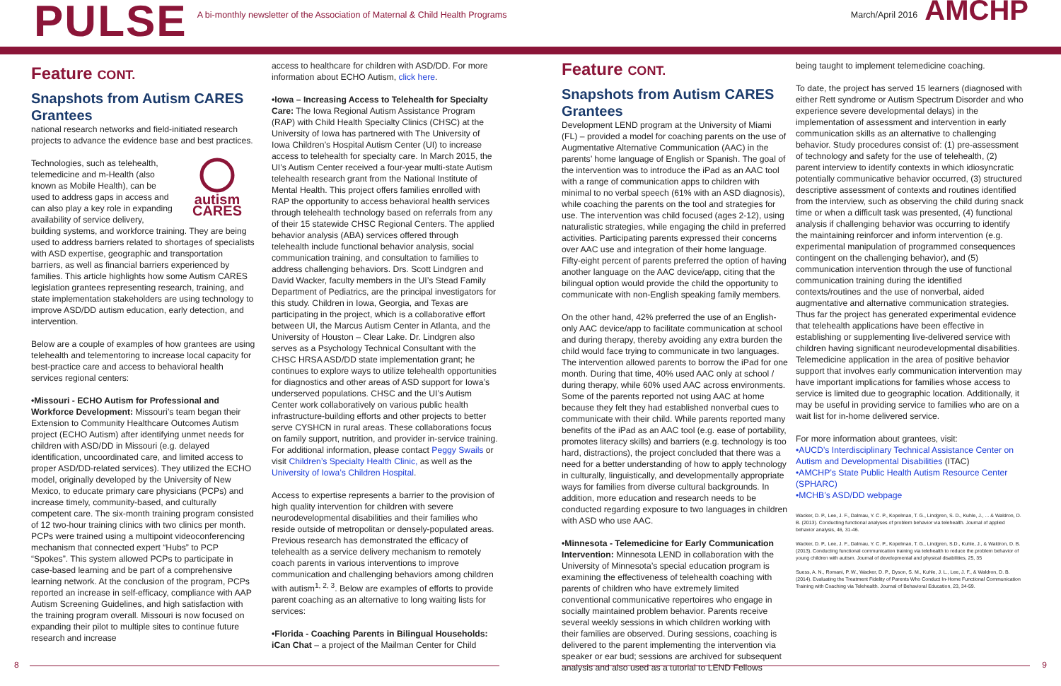PULSE
A bi-monthly newsletter of the Association of Maternal & Child Health Programs
March/April 2016
AMCHP
Feature CONT.
Snapshots from Autism CARES Grantees
national research networks and field-initiated research projects to advance the evidence base and best practices.
autism CARES Technologies, such as telehealth, telemedicine and m-Health (also known as Mobile Health), can be used to address gaps in access and can also play a key role in expanding availability of service delivery, building systems, and workforce training. They are being used to address barriers related to shortages of specialists with ASD expertise, geographic and transportation barriers, as well as financial barriers experienced by families. This article highlights how some Autism CARES legislation grantees representing research, training, and state implementation stakeholders are using technology to improve ASD/DD autism education, early detection, and intervention.
Below are a couple of examples of how grantees are using telehealth and telementoring to increase local capacity for best-practice care and access to behavioral health services regional centers:
•Missouri - ECHO Autism for Professional and Workforce Development: Missouri’s team began their Extension to Community Healthcare Outcomes Autism project (ECHO Autism) after identifying unmet needs for children with ASD/DD in Missouri (e.g. delayed identification, uncoordinated care, and limited access to proper ASD/DD-related services). They utilized the ECHO model, originally developed by the University of New Mexico, to educate primary care physicians (PCPs) and increase timely, community-based, and culturally competent care. The six-month training program consisted of 12 two-hour training clinics with two clinics per month. PCPs were trained using a multipoint videoconferencing mechanism that connected expert “Hubs” to PCP “Spokes”. This system allowed PCPs to participate in case-based learning and be part of a comprehensive learning network. At the conclusion of the program, PCPs reported an increase in self-efficacy, compliance with AAP Autism Screening Guidelines, and high satisfaction with the training program overall. Missouri is now focused on expanding their pilot to multiple sites to continue future research and increase
access to healthcare for children with ASD/DD. For more information about ECHO Autism, click here.
•Iowa – Increasing Access to Telehealth for Specialty Care: The Iowa Regional Autism Assistance Program (RAP) with Child Health Specialty Clinics (CHSC) at the University of Iowa has partnered with The University of Iowa Children’s Hospital Autism Center (UI) to increase access to telehealth for specialty care. In March 2015, the UI’s Autism Center received a four-year multi-state Autism telehealth research grant from the National Institute of Mental Health. This project offers families enrolled with RAP the opportunity to access behavioral health services through telehealth technology based on referrals from any of their 15 statewide CHSC Regional Centers. The applied behavior analysis (ABA) services offered through telehealth include functional behavior analysis, social communication training, and consultation to families to address challenging behaviors. Drs. Scott Lindgren and David Wacker, faculty members in the UI’s Stead Family Department of Pediatrics, are the principal investigators for this study. Children in Iowa, Georgia, and Texas are participating in the project, which is a collaborative effort between UI, the Marcus Autism Center in Atlanta, and the University of Houston – Clear Lake. Dr. Lindgren also serves as a Psychology Technical Consultant with the CHSC HRSA ASD/DD state implementation grant; he continues to explore ways to utilize telehealth opportunities for diagnostics and other areas of ASD support for Iowa’s underserved populations. CHSC and the UI’s Autism Center work collaboratively on various public health infrastructure-building efforts and other projects to better serve CYSHCN in rural areas. These collaborations focus on family support, nutrition, and provider in-service training. For additional information, please contact Peggy Swails or visit Children’s Specialty Health Clinic, as well as the University of Iowa’s Children Hospital.
Access to expertise represents a barrier to the provision of high quality intervention for children with severe neurodevelopmental disabilities and their families who reside outside of metropolitan or densely-populated areas. Previous research has demonstrated the efficacy of telehealth as a service delivery mechanism to remotely coach parents in various interventions to improve communication and challenging behaviors among children with autism<sup>1, 2, 3</sup>. Below are examples of efforts to provide parent coaching as an alternative to long waiting lists for services:
•Florida - Coaching Parents in Bilingual Households: iCan Chat – a project of the Mailman Center for Child
Feature CONT.
Snapshots from Autism CARES Grantees
Development LEND program at the University of Miami (FL) – provided a model for coaching parents on the use of Augmentative Alternative Communication (AAC) in the parents’ home language of English or Spanish. The goal of the intervention was to introduce the iPad as an AAC tool with a range of communication apps to children with minimal to no verbal speech (61% with an ASD diagnosis), while coaching the parents on the tool and strategies for use. The intervention was child focused (ages 2-12), using naturalistic strategies, while engaging the child in preferred activities. Participating parents expressed their concerns over AAC use and integration of their home language. Fifty-eight percent of parents preferred the option of having another language on the AAC device/app, citing that the bilingual option would provide the child the opportunity to communicate with non-English speaking family members.
On the other hand, 42% preferred the use of an English-only AAC device/app to facilitate communication at school and during therapy, thereby avoiding any extra burden the child would face trying to communicate in two languages. The intervention allowed parents to borrow the iPad for one month. During that time, 40% used AAC only at school / during therapy, while 60% used AAC across environments. Some of the parents reported not using AAC at home because they felt they had established nonverbal cues to communicate with their child. While parents reported many benefits of the iPad as an AAC tool (e.g. ease of portability, promotes literacy skills) and barriers (e.g. technology is too hard, distractions), the project concluded that there was a need for a better understanding of how to apply technology in culturally, linguistically, and developmentally appropriate ways for families from diverse cultural backgrounds. In addition, more education and research needs to be conducted regarding exposure to two languages in children with ASD who use AAC.
•Minnesota - Telemedicine for Early Communication Intervention: Minnesota LEND in collaboration with the University of Minnesota’s special education program is examining the effectiveness of telehealth coaching with parents of children who have extremely limited conventional communicative repertoires who engage in socially maintained problem behavior. Parents receive several weekly sessions in which children working with their families are observed. During sessions, coaching is delivered to the parent implementing the intervention via speaker or ear bud; sessions are archived for subsequent analysis and also used as a tutorial to LEND Fellows
being taught to implement telemedicine coaching.
To date, the project has served 15 learners (diagnosed with either Rett syndrome or Autism Spectrum Disorder and who experience severe developmental delays) in the implementation of assessment and intervention in early communication skills as an alternative to challenging behavior. Study procedures consist of: (1) pre-assessment of technology and safety for the use of telehealth, (2) parent interview to identify contexts in which idiosyncratic potentially communicative behavior occurred, (3) structured descriptive assessment of contexts and routines identified from the interview, such as observing the child during snack time or when a difficult task was presented, (4) functional analysis if challenging behavior was occurring to identify the maintaining reinforcer and inform intervention (e.g. experimental manipulation of programmed consequences contingent on the challenging behavior), and (5) communication intervention through the use of functional communication training during the identified contexts/routines and the use of nonverbal, aided augmentative and alternative communication strategies. Thus far the project has generated experimental evidence that telehealth applications have been effective in establishing or supplementing live-delivered service with children having significant neurodevelopmental disabilities. Telemedicine application in the area of positive behavior support that involves early communication intervention may have important implications for families whose access to service is limited due to geographic location. Additionally, it may be useful in providing service to families who are on a wait list for in-home delivered service.
For more information about grantees, visit:
•AUCD’s Interdisciplinary Technical Assistance Center on Autism and Developmental Disabilities (ITAC)
•AMCHP’s State Public Health Autism Resource Center (SPHARC)
•MCHB’s ASD/DD webpage
Wacker, D. P., Lee, J. F., Dalmau, Y. C. P., Kopelman, T. G., Lindgren, S. D., Kuhle, J., ... & Waldron, D. B. (2013). Conducting functional analyses of problem behavior via telehealth. Journal of applied behavior analysis, 46, 31-46.
Wacker, D. P., Lee, J. F., Dalmau, Y. C. P., Kopelman, T. G., Lindgren, S.D., Kuhle, J., & Waldron, D. B. (2013). Conducting functional communication training via telehealth to reduce the problem behavior of young children with autism. Journal of developmental and physical disabilities, 25, 35
Suess, A. N., Romani, P. W., Wacker, D. P., Dyson, S. M., Kuhle, J. L., Lee, J. F., & Waldron, D. B. (2014). Evaluating the Treatment Fidelity of Parents Who Conduct In-Home Functional Communication Training with Coaching via Telehealth. Journal of Behavioral Education, 23, 34-59.
8 9